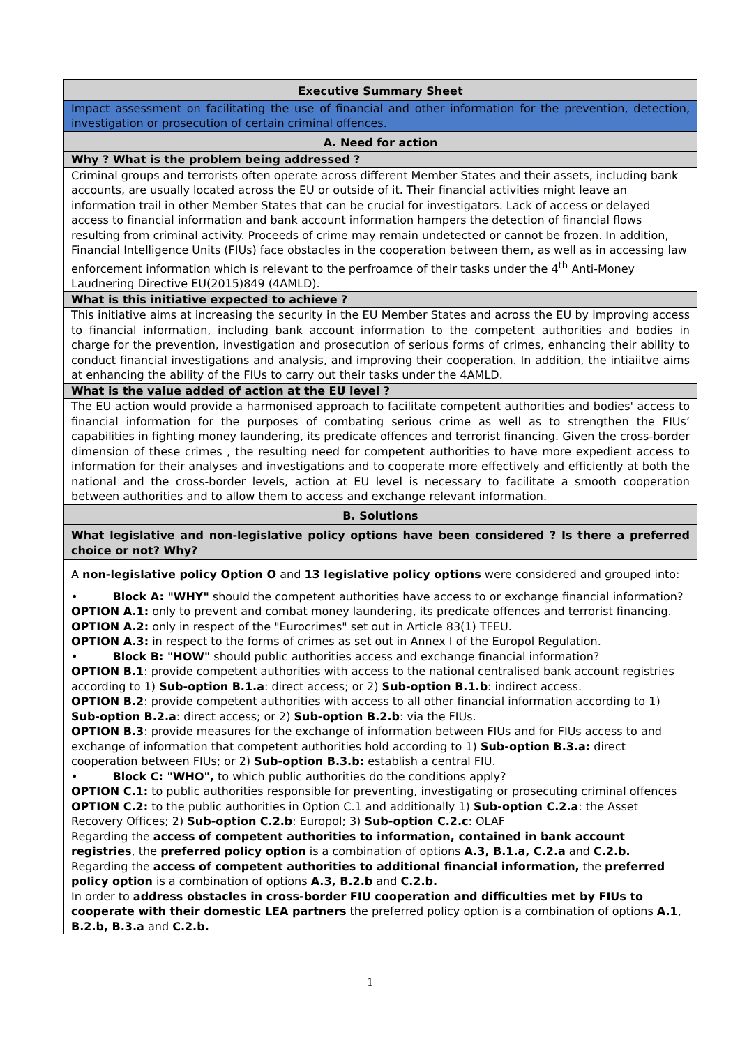| Executive Summary Sheet |
| Impact assessment on facilitating the use of financial and other information for the prevention, detection, investigation or prosecution of certain criminal offences. |
| A. Need for action |
| Why ? What is the problem being addressed ? |
| Criminal groups and terrorists often operate across different Member States and their assets, including bank accounts, are usually located across the EU or outside of it. Their financial activities might leave an information trail in other Member States that can be crucial for investigators. Lack of access or delayed access to financial information and bank account information hampers the detection of financial flows resulting from criminal activity. Proceeds of crime may remain undetected or cannot be frozen. In addition, Financial Intelligence Units (FIUs) face obstacles in the cooperation between them, as well as in accessing law enforcement information which is relevant to the perfroamce of their tasks under the 4<sup>th</sup> Anti-Money Laudnering Directive EU(2015)849 (4AMLD). |
| What is this initiative expected to achieve ? |
| This initiative aims at increasing the security in the EU Member States and across the EU by improving access to financial information, including bank account information to the competent authorities and bodies in charge for the prevention, investigation and prosecution of serious forms of crimes, enhancing their ability to conduct financial investigations and analysis, and improving their cooperation. In addition, the intiaiitve aims at enhancing the ability of the FIUs to carry out their tasks under the 4AMLD. |
| What is the value added of action at the EU level ? |
| The EU action would provide a harmonised approach to facilitate competent authorities and bodies' access to financial information for the purposes of combating serious crime as well as to strengthen the FIUs’ capabilities in fighting money laundering, its predicate offences and terrorist financing. Given the cross-border dimension of these crimes , the resulting need for competent authorities to have more expedient access to information for their analyses and investigations and to cooperate more effectively and efficiently at both the national and the cross-border levels, action at EU level is necessary to facilitate a smooth cooperation between authorities and to allow them to access and exchange relevant information. |
| B. Solutions |
| What legislative and non-legislative policy options have been considered ? Is there a preferred choice or not? Why? |
| A non-legislative policy Option O and 13 legislative policy options were considered and grouped into: • Block A: "WHY" should the competent authorities have access to or exchange financial information? OPTION A.1: only to prevent and combat money laundering, its predicate offences and terrorist financing. OPTION A.2: only in respect of the "Eurocrimes" set out in Article 83(1) TFEU. OPTION A.3: in respect to the forms of crimes as set out in Annex I of the Europol Regulation. • Block B: "HOW" should public authorities access and exchange financial information? OPTION B.1 : provide competent authorities with access to the national centralised bank account registries according to 1) Sub-option B.1.a : direct access; or 2) Sub-option B.1.b : indirect access. OPTION B.2 : provide competent authorities with access to all other financial information according to 1) Sub-option B.2.a : direct access; or 2) Sub-option B.2.b : via the FIUs. OPTION B.3 : provide measures for the exchange of information between FIUs and for FIUs access to and exchange of information that competent authorities hold according to 1) Sub-option B.3.a: direct cooperation between FIUs; or 2) Sub-option B.3.b: establish a central FIU. • Block C: "WHO", to which public authorities do the conditions apply? OPTION C.1: to public authorities responsible for preventing, investigating or prosecuting criminal offences OPTION C.2: to the public authorities in Option C.1 and additionally 1) Sub-option C.2.a : the Asset Recovery Offices; 2) Sub-option C.2.b : Europol; 3) Sub-option C.2.c : OLAF Regarding the access of competent authorities to information, contained in bank account registries , the preferred policy option is a combination of options A.3, B.1.a, C.2.a and C.2.b. Regarding the access of competent authorities to additional financial information, the preferred policy option is a combination of options A.3, B.2.b and C.2.b. In order to address obstacles in cross-border FIU cooperation and difficulties met by FIUs to cooperate with their domestic LEA partners the preferred policy option is a combination of options A.1 , B.2.b, B.3.a and C.2.b. |
1